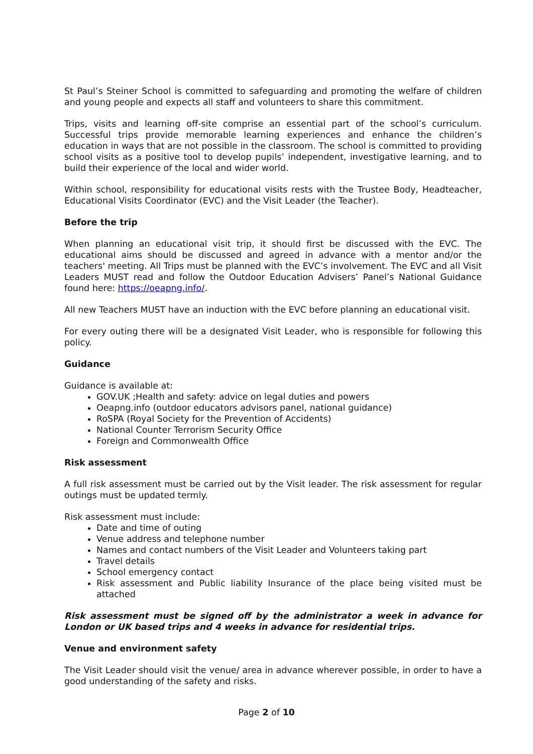St Paul’s Steiner School is committed to safeguarding and promoting the welfare of children and young people and expects all staff and volunteers to share this commitment.
Trips, visits and learning off-site comprise an essential part of the school’s curriculum. Successful trips provide memorable learning experiences and enhance the children’s education in ways that are not possible in the classroom. The school is committed to providing school visits as a positive tool to develop pupils’ independent, investigative learning, and to build their experience of the local and wider world.
Within school, responsibility for educational visits rests with the Trustee Body, Headteacher, Educational Visits Coordinator (EVC) and the Visit Leader (the Teacher).
Before the trip
When planning an educational visit trip, it should first be discussed with the EVC. The educational aims should be discussed and agreed in advance with a mentor and/or the teachers' meeting. All Trips must be planned with the EVC’s involvement. The EVC and all Visit Leaders MUST read and follow the Outdoor Education Advisers’ Panel’s National Guidance found here: https://oeapng.info/.
All new Teachers MUST have an induction with the EVC before planning an educational visit.
For every outing there will be a designated Visit Leader, who is responsible for following this policy.
Guidance
Guidance is available at:
GOV.UK ;Health and safety: advice on legal duties and powers
Oeapng.info (outdoor educators advisors panel, national guidance)
RoSPA (Royal Society for the Prevention of Accidents)
National Counter Terrorism Security Office
Foreign and Commonwealth Office
Risk assessment
A full risk assessment must be carried out by the Visit leader. The risk assessment for regular outings must be updated termly.
Risk assessment must include:
Date and time of outing
Venue address and telephone number
Names and contact numbers of the Visit Leader and Volunteers taking part
Travel details
School emergency contact
Risk assessment and Public liability Insurance of the place being visited must be attached
Risk assessment must be signed off by the administrator a week in advance for London or UK based trips and 4 weeks in advance for residential trips.
Venue and environment safety
The Visit Leader should visit the venue/ area in advance wherever possible, in order to have a good understanding of the safety and risks.
Page 2 of 10